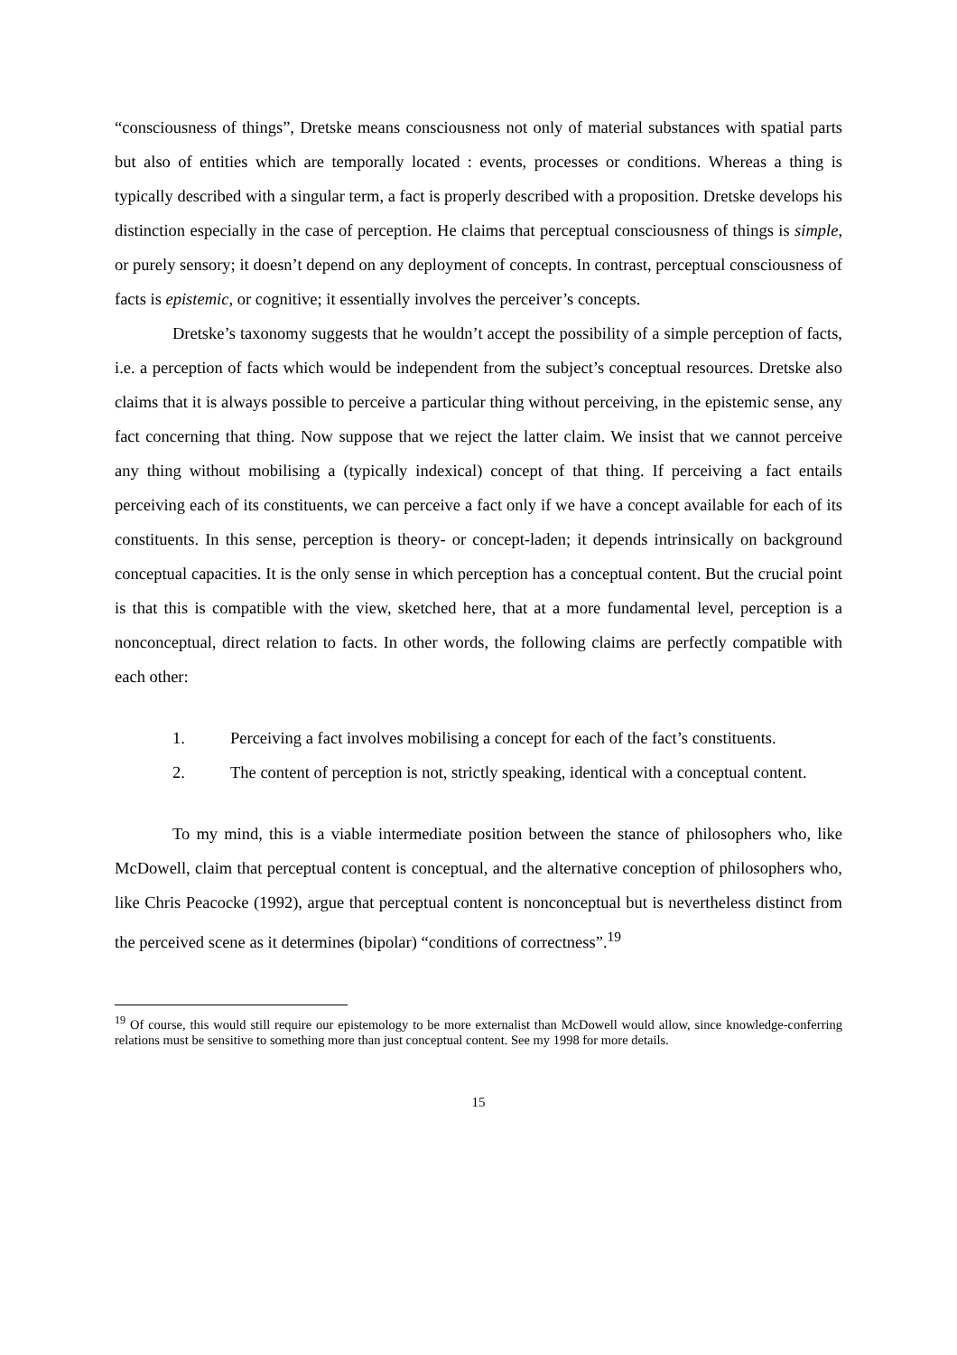“consciousness of things”, Dretske means consciousness not only of material substances with spatial parts but also of entities which are temporally located : events, processes or conditions. Whereas a thing is typically described with a singular term, a fact is properly described with a proposition. Dretske develops his distinction especially in the case of perception. He claims that perceptual consciousness of things is simple, or purely sensory; it doesn’t depend on any deployment of concepts. In contrast, perceptual consciousness of facts is epistemic, or cognitive; it essentially involves the perceiver’s concepts.
Dretske’s taxonomy suggests that he wouldn’t accept the possibility of a simple perception of facts, i.e. a perception of facts which would be independent from the subject’s conceptual resources. Dretske also claims that it is always possible to perceive a particular thing without perceiving, in the epistemic sense, any fact concerning that thing. Now suppose that we reject the latter claim. We insist that we cannot perceive any thing without mobilising a (typically indexical) concept of that thing. If perceiving a fact entails perceiving each of its constituents, we can perceive a fact only if we have a concept available for each of its constituents. In this sense, perception is theory- or concept-laden; it depends intrinsically on background conceptual capacities. It is the only sense in which perception has a conceptual content. But the crucial point is that this is compatible with the view, sketched here, that at a more fundamental level, perception is a nonconceptual, direct relation to facts. In other words, the following claims are perfectly compatible with each other:
1. Perceiving a fact involves mobilising a concept for each of the fact’s constituents.
2. The content of perception is not, strictly speaking, identical with a conceptual content.
To my mind, this is a viable intermediate position between the stance of philosophers who, like McDowell, claim that perceptual content is conceptual, and the alternative conception of philosophers who, like Chris Peacocke (1992), argue that perceptual content is nonconceptual but is nevertheless distinct from the perceived scene as it determines (bipolar) “conditions of correctness”.<sup>19</sup>
<sup>19</sup> Of course, this would still require our epistemology to be more externalist than McDowell would allow, since knowledge-conferring relations must be sensitive to something more than just conceptual content. See my 1998 for more details.
15